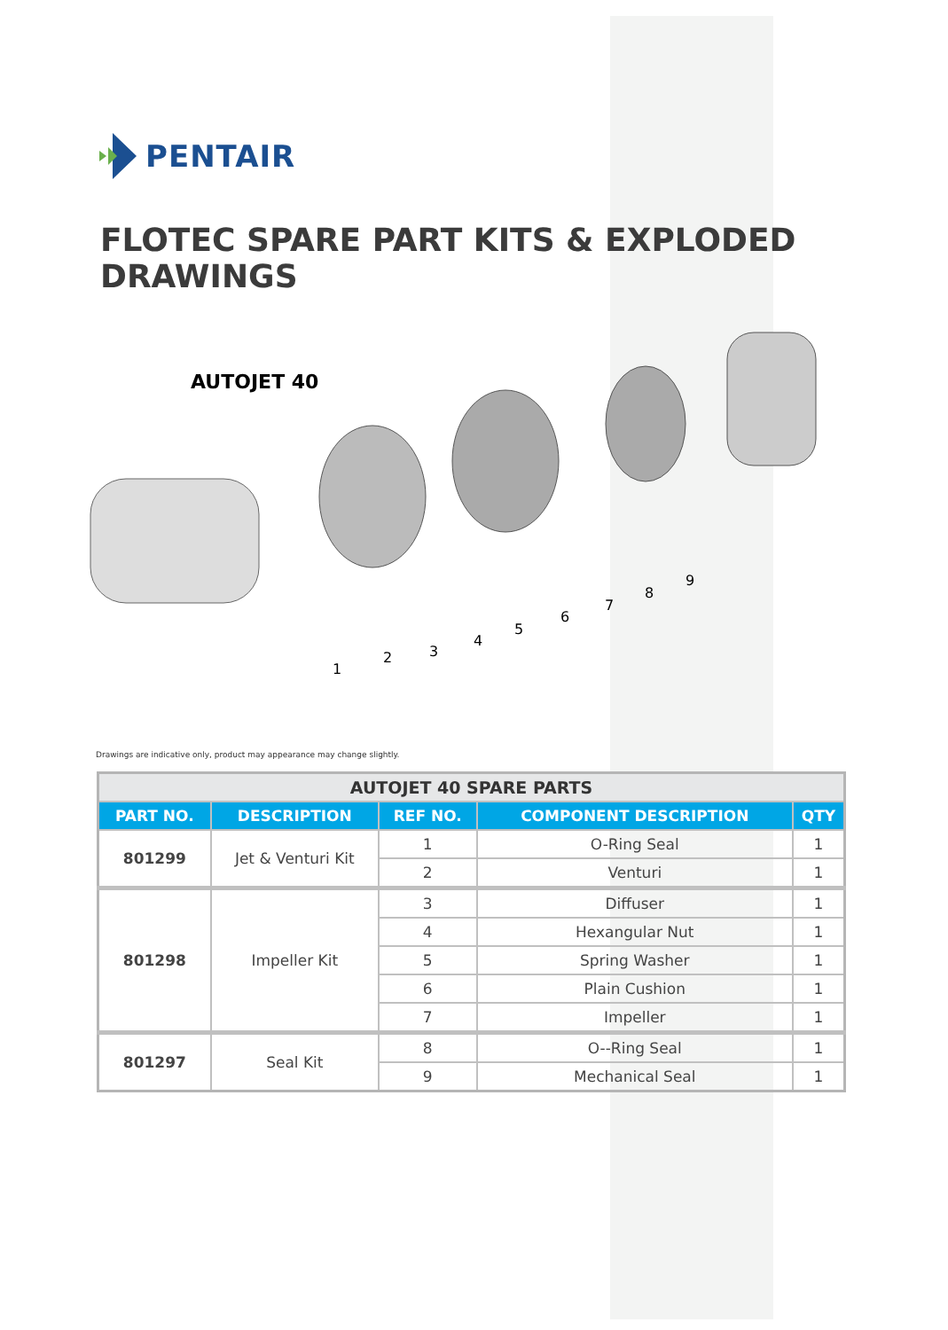PENTAIR
FLOTEC SPARE PART KITS & EXPLODED DRAWINGS
AUTOJET 40
1
2
3
4
5
6
7
8
9
Drawings are indicative only, product may appearance may change slightly.
| AUTOJET 40 SPARE PARTS | | | | |
| --- | --- | --- | --- | --- |
| PART NO. | DESCRIPTION | REF NO. | COMPONENT DESCRIPTION | QTY |
| 801299 | Jet & Venturi Kit | 1 | O-Ring Seal | 1 |
| | | 2 | Venturi | 1 |
| 801298 | Impeller Kit | 3 | Diffuser | 1 |
| | | 4 | Hexangular Nut | 1 |
| | | 5 | Spring Washer | 1 |
| | | 6 | Plain Cushion | 1 |
| | | 7 | Impeller | 1 |
| 801297 | Seal Kit | 8 | O--Ring Seal | 1 |
| | | 9 | Mechanical Seal | 1 |